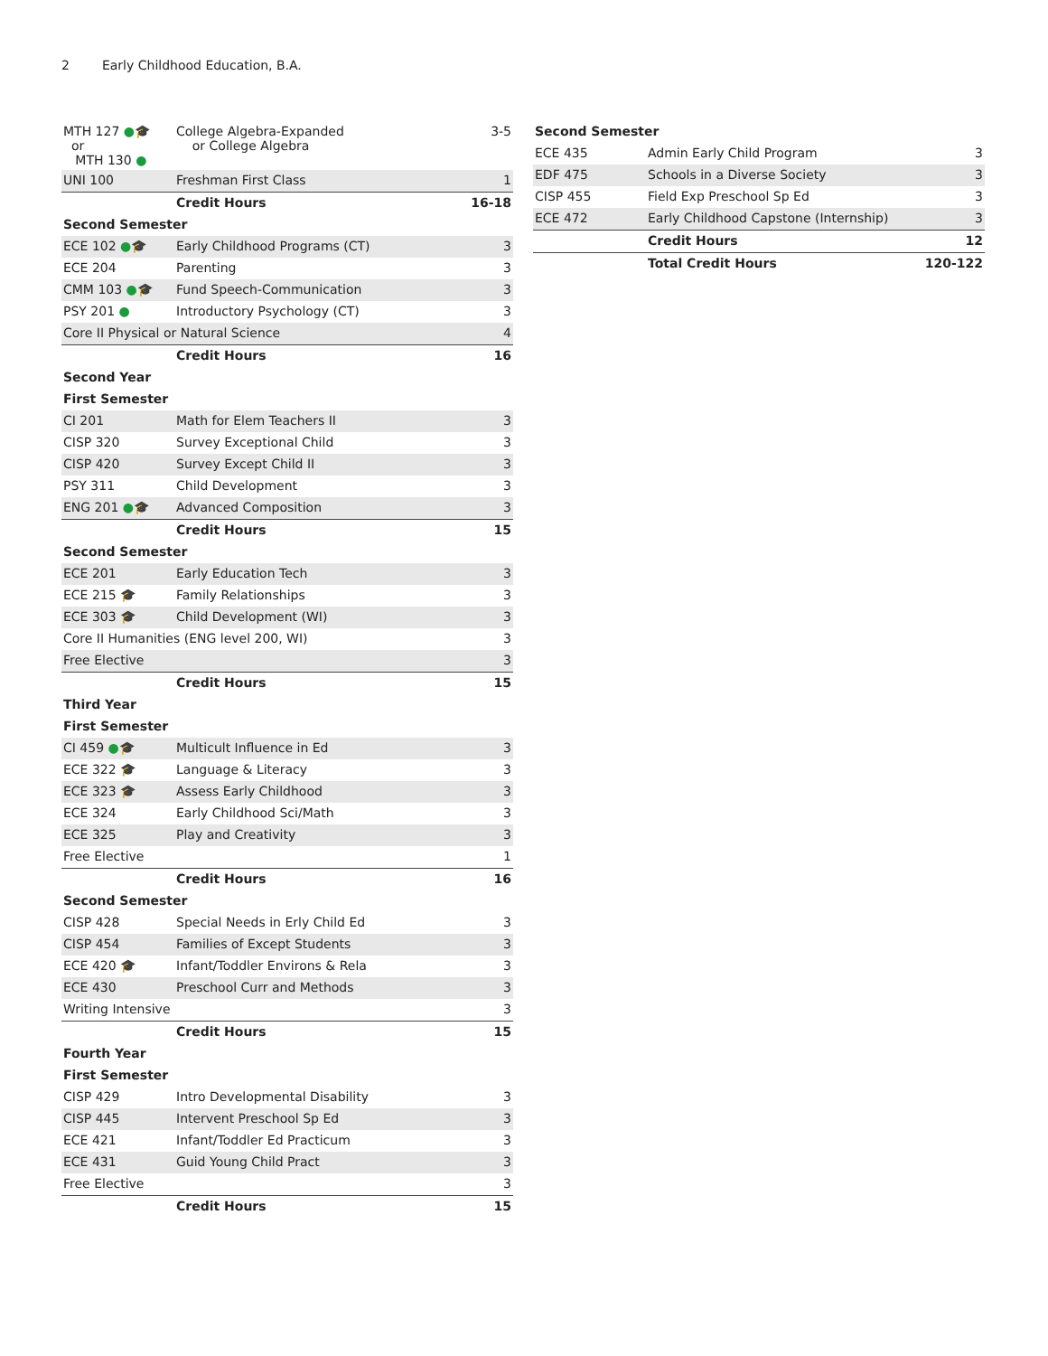2 Early Childhood Education, B.A.
| MTH 127 ● 🎓 or MTH 130 ● | College Algebra-Expanded or College Algebra | 3-5 |
| UNI 100 | Freshman First Class | 1 |
| | Credit Hours | 16-18 |
| Second Semester | | |
| ECE 102 ● 🎓 | Early Childhood Programs (CT) | 3 |
| ECE 204 | Parenting | 3 |
| CMM 103 ● 🎓 | Fund Speech-Communication | 3 |
| PSY 201 ● | Introductory Psychology (CT) | 3 |
| Core II Physical or Natural Science | | 4 |
| | Credit Hours | 16 |
| Second Year | | |
| First Semester | | |
| CI 201 | Math for Elem Teachers II | 3 |
| CISP 320 | Survey Exceptional Child | 3 |
| CISP 420 | Survey Except Child II | 3 |
| PSY 311 | Child Development | 3 |
| ENG 201 ● 🎓 | Advanced Composition | 3 |
| | Credit Hours | 15 |
| Second Semester | | |
| ECE 201 | Early Education Tech | 3 |
| ECE 215 🎓 | Family Relationships | 3 |
| ECE 303 🎓 | Child Development (WI) | 3 |
| Core II Humanities (ENG level 200, WI) | | 3 |
| Free Elective | | 3 |
| | Credit Hours | 15 |
| Third Year | | |
| First Semester | | |
| CI 459 ● 🎓 | Multicult Influence in Ed | 3 |
| ECE 322 🎓 | Language & Literacy | 3 |
| ECE 323 🎓 | Assess Early Childhood | 3 |
| ECE 324 | Early Childhood Sci/Math | 3 |
| ECE 325 | Play and Creativity | 3 |
| Free Elective | | 1 |
| | Credit Hours | 16 |
| Second Semester | | |
| CISP 428 | Special Needs in Erly Child Ed | 3 |
| CISP 454 | Families of Except Students | 3 |
| ECE 420 🎓 | Infant/Toddler Environs & Rela | 3 |
| ECE 430 | Preschool Curr and Methods | 3 |
| Writing Intensive | | 3 |
| | Credit Hours | 15 |
| Fourth Year | | |
| First Semester | | |
| CISP 429 | Intro Developmental Disability | 3 |
| CISP 445 | Intervent Preschool Sp Ed | 3 |
| ECE 421 | Infant/Toddler Ed Practicum | 3 |
| ECE 431 | Guid Young Child Pract | 3 |
| Free Elective | | 3 |
| | Credit Hours | 15 |
| Second Semester | | |
| ECE 435 | Admin Early Child Program | 3 |
| EDF 475 | Schools in a Diverse Society | 3 |
| CISP 455 | Field Exp Preschool Sp Ed | 3 |
| ECE 472 | Early Childhood Capstone (Internship) | 3 |
| | Credit Hours | 12 |
| | Total Credit Hours | 120-122 |